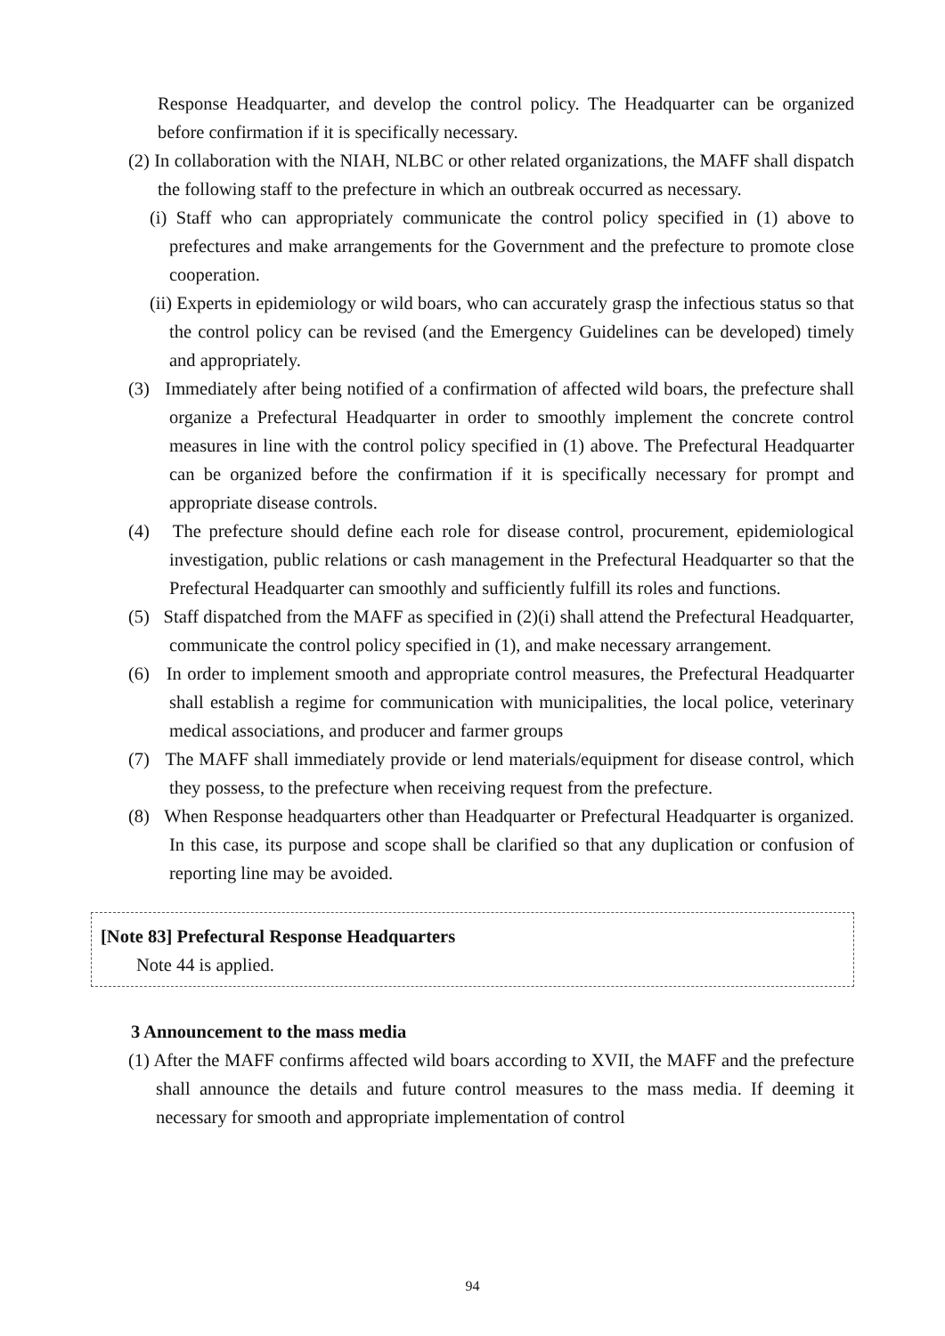Response Headquarter, and develop the control policy. The Headquarter can be organized before confirmation if it is specifically necessary.
(2) In collaboration with the NIAH, NLBC or other related organizations, the MAFF shall dispatch the following staff to the prefecture in which an outbreak occurred as necessary.
(i) Staff who can appropriately communicate the control policy specified in (1) above to prefectures and make arrangements for the Government and the prefecture to promote close cooperation.
(ii) Experts in epidemiology or wild boars, who can accurately grasp the infectious status so that the control policy can be revised (and the Emergency Guidelines can be developed) timely and appropriately.
(3) Immediately after being notified of a confirmation of affected wild boars, the prefecture shall organize a Prefectural Headquarter in order to smoothly implement the concrete control measures in line with the control policy specified in (1) above. The Prefectural Headquarter can be organized before the confirmation if it is specifically necessary for prompt and appropriate disease controls.
(4) The prefecture should define each role for disease control, procurement, epidemiological investigation, public relations or cash management in the Prefectural Headquarter so that the Prefectural Headquarter can smoothly and sufficiently fulfill its roles and functions.
(5) Staff dispatched from the MAFF as specified in (2)(i) shall attend the Prefectural Headquarter, communicate the control policy specified in (1), and make necessary arrangement.
(6) In order to implement smooth and appropriate control measures, the Prefectural Headquarter shall establish a regime for communication with municipalities, the local police, veterinary medical associations, and producer and farmer groups
(7) The MAFF shall immediately provide or lend materials/equipment for disease control, which they possess, to the prefecture when receiving request from the prefecture.
(8) When Response headquarters other than Headquarter or Prefectural Headquarter is organized. In this case, its purpose and scope shall be clarified so that any duplication or confusion of reporting line may be avoided.
[Note 83] Prefectural Response Headquarters
Note 44 is applied.
3 Announcement to the mass media
(1) After the MAFF confirms affected wild boars according to XVII, the MAFF and the prefecture shall announce the details and future control measures to the mass media. If deeming it necessary for smooth and appropriate implementation of control
94